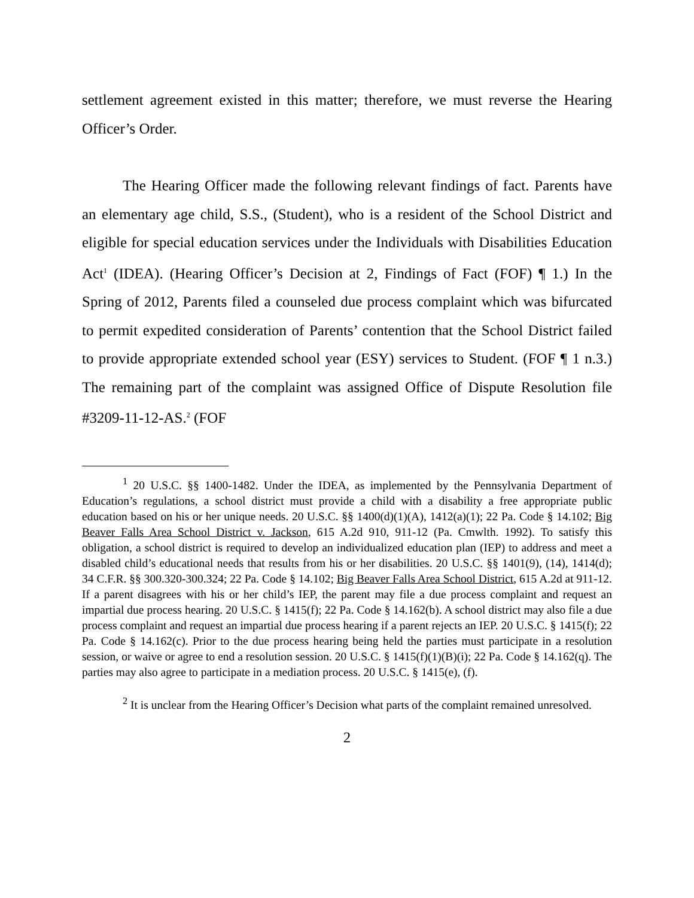settlement agreement existed in this matter; therefore, we must reverse the Hearing Officer’s Order.
The Hearing Officer made the following relevant findings of fact. Parents have an elementary age child, S.S., (Student), who is a resident of the School District and eligible for special education services under the Individuals with Disabilities Education Act<sup>1</sup> (IDEA). (Hearing Officer’s Decision at 2, Findings of Fact (FOF) ¶ 1.) In the Spring of 2012, Parents filed a counseled due process complaint which was bifurcated to permit expedited consideration of Parents’ contention that the School District failed to provide appropriate extended school year (ESY) services to Student. (FOF ¶ 1 n.3.) The remaining part of the complaint was assigned Office of Dispute Resolution file #3209-11-12-AS.<sup>2</sup> (FOF
<sup>1</sup> 20 U.S.C. §§ 1400-1482. Under the IDEA, as implemented by the Pennsylvania Department of Education’s regulations, a school district must provide a child with a disability a free appropriate public education based on his or her unique needs. 20 U.S.C. §§ 1400(d)(1)(A), 1412(a)(1); 22 Pa. Code § 14.102; Big Beaver Falls Area School District v. Jackson, 615 A.2d 910, 911-12 (Pa. Cmwlth. 1992). To satisfy this obligation, a school district is required to develop an individualized education plan (IEP) to address and meet a disabled child’s educational needs that results from his or her disabilities. 20 U.S.C. §§ 1401(9), (14), 1414(d); 34 C.F.R. §§ 300.320-300.324; 22 Pa. Code § 14.102; Big Beaver Falls Area School District, 615 A.2d at 911-12. If a parent disagrees with his or her child’s IEP, the parent may file a due process complaint and request an impartial due process hearing. 20 U.S.C. § 1415(f); 22 Pa. Code § 14.162(b). A school district may also file a due process complaint and request an impartial due process hearing if a parent rejects an IEP. 20 U.S.C. § 1415(f); 22 Pa. Code § 14.162(c). Prior to the due process hearing being held the parties must participate in a resolution session, or waive or agree to end a resolution session. 20 U.S.C. § 1415(f)(1)(B)(i); 22 Pa. Code § 14.162(q). The parties may also agree to participate in a mediation process. 20 U.S.C. § 1415(e), (f).
<sup>2</sup> It is unclear from the Hearing Officer’s Decision what parts of the complaint remained unresolved.
2